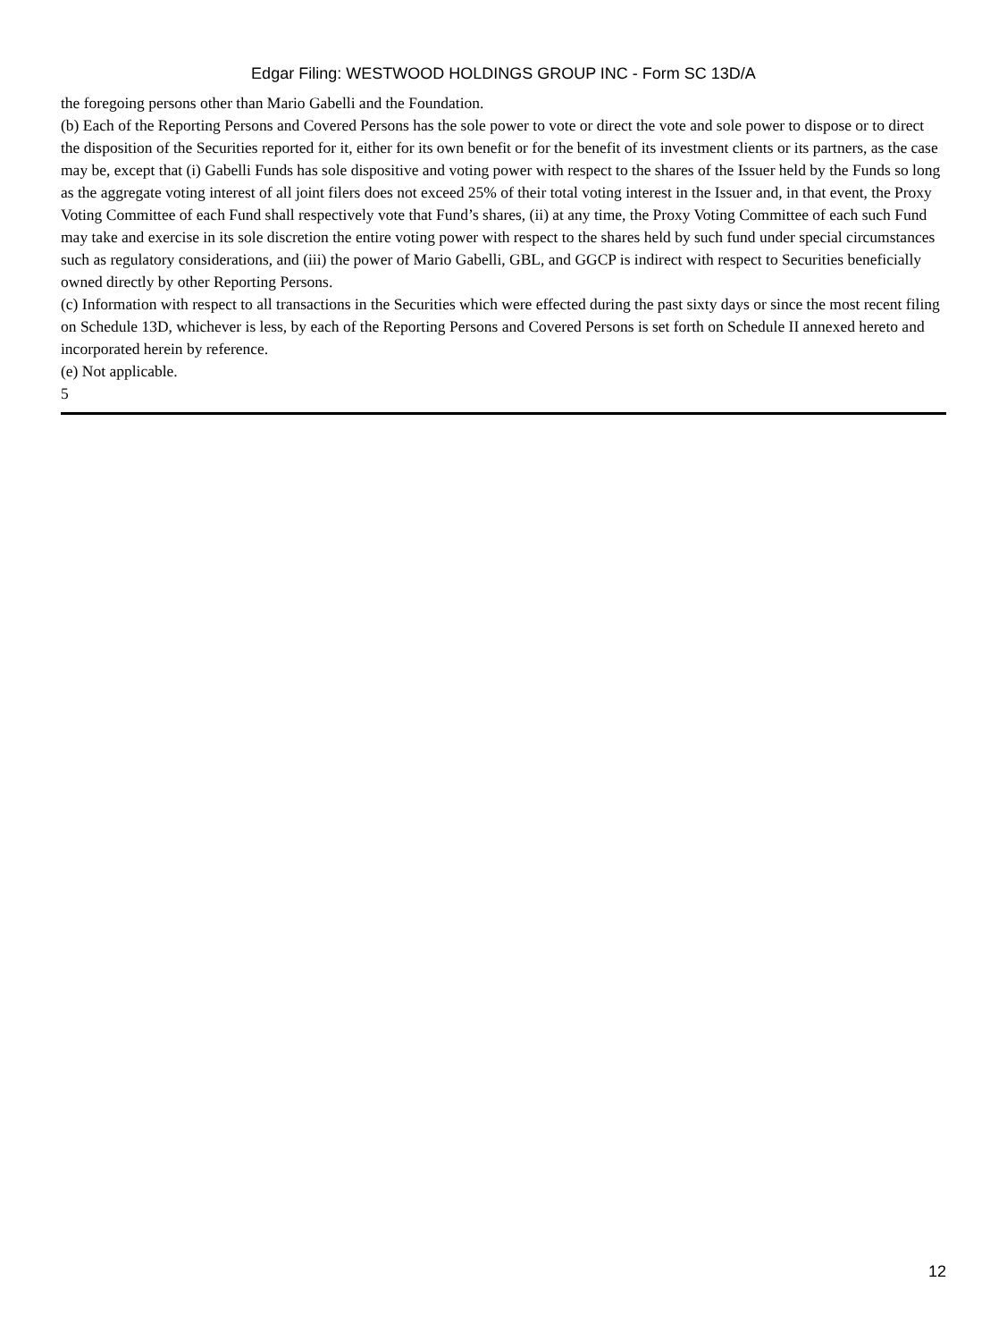Edgar Filing: WESTWOOD HOLDINGS GROUP INC - Form SC 13D/A
the foregoing persons other than Mario Gabelli and the Foundation.
(b) Each of the Reporting Persons and Covered Persons has the sole power to vote or direct the vote and sole power to dispose or to direct the disposition of the Securities reported for it, either for its own benefit or for the benefit of its investment clients or its partners, as the case may be, except that (i) Gabelli Funds has sole dispositive and voting power with respect to the shares of the Issuer held by the Funds so long as the aggregate voting interest of all joint filers does not exceed 25% of their total voting interest in the Issuer and, in that event, the Proxy Voting Committee of each Fund shall respectively vote that Fund’s shares, (ii) at any time, the Proxy Voting Committee of each such Fund may take and exercise in its sole discretion the entire voting power with respect to the shares held by such fund under special circumstances such as regulatory considerations, and (iii) the power of Mario Gabelli, GBL, and GGCP is indirect with respect to Securities beneficially owned directly by other Reporting Persons.
(c) Information with respect to all transactions in the Securities which were effected during the past sixty days or since the most recent filing on Schedule 13D, whichever is less, by each of the Reporting Persons and Covered Persons is set forth on Schedule II annexed hereto and incorporated herein by reference.
(e) Not applicable.
5
12